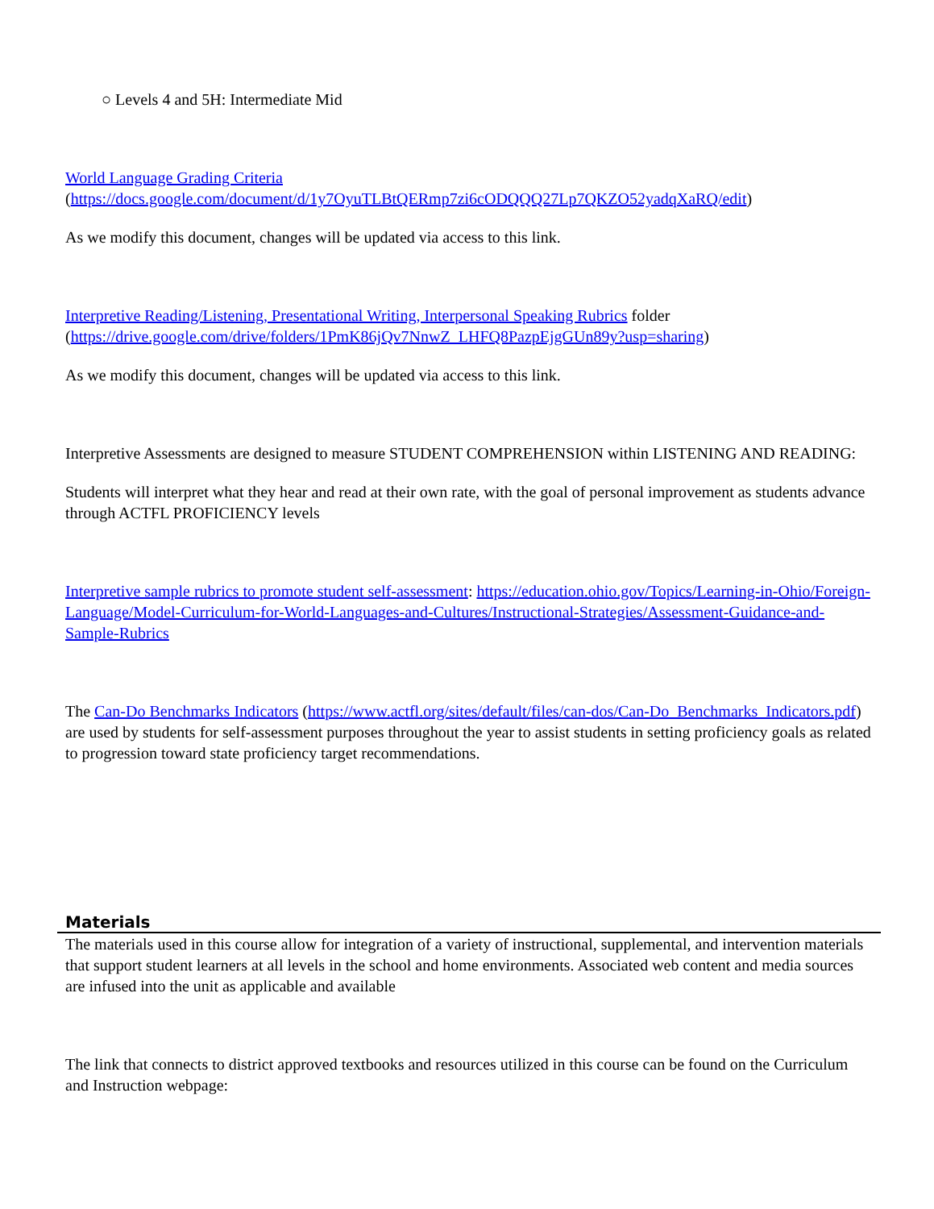○ Levels 4 and 5H: Intermediate Mid
World Language Grading Criteria
(https://docs.google.com/document/d/1y7OyuTLBtQERmp7zi6cODQQQ27Lp7QKZO52yadqXaRQ/edit)
As we modify this document, changes will be updated via access to this link.
Interpretive Reading/Listening, Presentational Writing, Interpersonal Speaking Rubrics folder
(https://drive.google.com/drive/folders/1PmK86jQv7NnwZ_LHFQ8PazpEjgGUn89y?usp=sharing)
As we modify this document, changes will be updated via access to this link.
Interpretive Assessments are designed to measure STUDENT COMPREHENSION within LISTENING AND READING:
Students will interpret what they hear and read at their own rate, with the goal of personal improvement as students advance through ACTFL PROFICIENCY levels
Interpretive sample rubrics to promote student self-assessment: https://education.ohio.gov/Topics/Learning-in-Ohio/Foreign-Language/Model-Curriculum-for-World-Languages-and-Cultures/Instructional-Strategies/Assessment-Guidance-and-Sample-Rubrics
The Can-Do Benchmarks Indicators (https://www.actfl.org/sites/default/files/can-dos/Can-Do_Benchmarks_Indicators.pdf) are used by students for self-assessment purposes throughout the year to assist students in setting proficiency goals as related to progression toward state proficiency target recommendations.
Materials
The materials used in this course allow for integration of a variety of instructional, supplemental, and intervention materials that support student learners at all levels in the school and home environments. Associated web content and media sources are infused into the unit as applicable and available
The link that connects to district approved textbooks and resources utilized in this course can be found on the Curriculum and Instruction webpage: